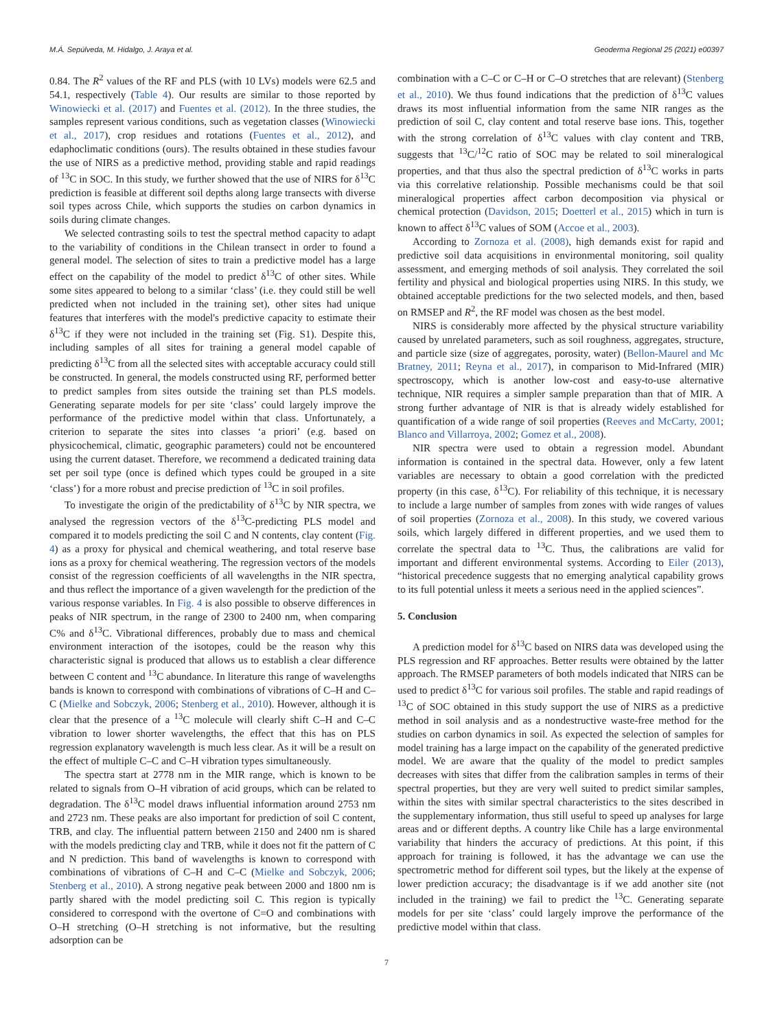M.Á. Sepúlveda, M. Hidalgo, J. Araya et al. Geoderma Regional 25 (2021) e00397
0.84. The R<sup>2</sup> values of the RF and PLS (with 10 LVs) models were 62.5 and 54.1, respectively (Table 4). Our results are similar to those reported by Winowiecki et al. (2017) and Fuentes et al. (2012). In the three studies, the samples represent various conditions, such as vegetation classes (Winowiecki et al., 2017), crop residues and rotations (Fuentes et al., 2012), and edaphoclimatic conditions (ours). The results obtained in these studies favour the use of NIRS as a predictive method, providing stable and rapid readings of <sup>13</sup>C in SOC. In this study, we further showed that the use of NIRS for δ<sup>13</sup>C prediction is feasible at different soil depths along large transects with diverse soil types across Chile, which supports the studies on carbon dynamics in soils during climate changes.
We selected contrasting soils to test the spectral method capacity to adapt to the variability of conditions in the Chilean transect in order to found a general model. The selection of sites to train a predictive model has a large effect on the capability of the model to predict δ<sup>13</sup>C of other sites. While some sites appeared to belong to a similar ‘class’ (i.e. they could still be well predicted when not included in the training set), other sites had unique features that interferes with the model's predictive capacity to estimate their δ<sup>13</sup>C if they were not included in the training set (Fig. S1). Despite this, including samples of all sites for training a general model capable of predicting δ<sup>13</sup>C from all the selected sites with acceptable accuracy could still be constructed. In general, the models constructed using RF, performed better to predict samples from sites outside the training set than PLS models. Generating separate models for per site ‘class’ could largely improve the performance of the predictive model within that class. Unfortunately, a criterion to separate the sites into classes ‘a priori’ (e.g. based on physicochemical, climatic, geographic parameters) could not be encountered using the current dataset. Therefore, we recommend a dedicated training data set per soil type (once is defined which types could be grouped in a site ‘class’) for a more robust and precise prediction of <sup>13</sup>C in soil profiles.
To investigate the origin of the predictability of δ<sup>13</sup>C by NIR spectra, we analysed the regression vectors of the δ<sup>13</sup>C-predicting PLS model and compared it to models predicting the soil C and N contents, clay content (Fig. 4) as a proxy for physical and chemical weathering, and total reserve base ions as a proxy for chemical weathering. The regression vectors of the models consist of the regression coefficients of all wavelengths in the NIR spectra, and thus reflect the importance of a given wavelength for the prediction of the various response variables. In Fig. 4 is also possible to observe differences in peaks of NIR spectrum, in the range of 2300 to 2400 nm, when comparing C% and δ<sup>13</sup>C. Vibrational differences, probably due to mass and chemical environment interaction of the isotopes, could be the reason why this characteristic signal is produced that allows us to establish a clear difference between C content and <sup>13</sup>C abundance. In literature this range of wavelengths bands is known to correspond with combinations of vibrations of C–H and C–C (Mielke and Sobczyk, 2006; Stenberg et al., 2010). However, although it is clear that the presence of a <sup>13</sup>C molecule will clearly shift C–H and C–C vibration to lower shorter wavelengths, the effect that this has on PLS regression explanatory wavelength is much less clear. As it will be a result on the effect of multiple C–C and C–H vibration types simultaneously.
The spectra start at 2778 nm in the MIR range, which is known to be related to signals from O–H vibration of acid groups, which can be related to degradation. The δ<sup>13</sup>C model draws influential information around 2753 nm and 2723 nm. These peaks are also important for prediction of soil C content, TRB, and clay. The influential pattern between 2150 and 2400 nm is shared with the models predicting clay and TRB, while it does not fit the pattern of C and N prediction. This band of wavelengths is known to correspond with combinations of vibrations of C–H and C–C (Mielke and Sobczyk, 2006; Stenberg et al., 2010). A strong negative peak between 2000 and 1800 nm is partly shared with the model predicting soil C. This region is typically considered to correspond with the overtone of C=O and combinations with O–H stretching (O–H stretching is not informative, but the resulting adsorption can be
combination with a C–C or C–H or C–O stretches that are relevant) (Stenberg et al., 2010). We thus found indications that the prediction of δ<sup>13</sup>C values draws its most influential information from the same NIR ranges as the prediction of soil C, clay content and total reserve base ions. This, together with the strong correlation of δ<sup>13</sup>C values with clay content and TRB, suggests that <sup>13</sup>C/<sup>12</sup>C ratio of SOC may be related to soil mineralogical properties, and that thus also the spectral prediction of δ<sup>13</sup>C works in parts via this correlative relationship. Possible mechanisms could be that soil mineralogical properties affect carbon decomposition via physical or chemical protection (Davidson, 2015; Doetterl et al., 2015) which in turn is known to affect δ<sup>13</sup>C values of SOM (Accoe et al., 2003).
According to Zornoza et al. (2008), high demands exist for rapid and predictive soil data acquisitions in environmental monitoring, soil quality assessment, and emerging methods of soil analysis. They correlated the soil fertility and physical and biological properties using NIRS. In this study, we obtained acceptable predictions for the two selected models, and then, based on RMSEP and R<sup>2</sup>, the RF model was chosen as the best model.
NIRS is considerably more affected by the physical structure variability caused by unrelated parameters, such as soil roughness, aggregates, structure, and particle size (size of aggregates, porosity, water) (Bellon-Maurel and Mc Bratney, 2011; Reyna et al., 2017), in comparison to Mid-Infrared (MIR) spectroscopy, which is another low-cost and easy-to-use alternative technique, NIR requires a simpler sample preparation than that of MIR. A strong further advantage of NIR is that is already widely established for quantification of a wide range of soil properties (Reeves and McCarty, 2001; Blanco and Villarroya, 2002; Gomez et al., 2008).
NIR spectra were used to obtain a regression model. Abundant information is contained in the spectral data. However, only a few latent variables are necessary to obtain a good correlation with the predicted property (in this case, δ<sup>13</sup>C). For reliability of this technique, it is necessary to include a large number of samples from zones with wide ranges of values of soil properties (Zornoza et al., 2008). In this study, we covered various soils, which largely differed in different properties, and we used them to correlate the spectral data to <sup>13</sup>C. Thus, the calibrations are valid for important and different environmental systems. According to Eiler (2013), “historical precedence suggests that no emerging analytical capability grows to its full potential unless it meets a serious need in the applied sciences”.
5. Conclusion
A prediction model for δ<sup>13</sup>C based on NIRS data was developed using the PLS regression and RF approaches. Better results were obtained by the latter approach. The RMSEP parameters of both models indicated that NIRS can be used to predict δ<sup>13</sup>C for various soil profiles. The stable and rapid readings of <sup>13</sup>C of SOC obtained in this study support the use of NIRS as a predictive method in soil analysis and as a nondestructive waste-free method for the studies on carbon dynamics in soil. As expected the selection of samples for model training has a large impact on the capability of the generated predictive model. We are aware that the quality of the model to predict samples decreases with sites that differ from the calibration samples in terms of their spectral properties, but they are very well suited to predict similar samples, within the sites with similar spectral characteristics to the sites described in the supplementary information, thus still useful to speed up analyses for large areas and or different depths. A country like Chile has a large environmental variability that hinders the accuracy of predictions. At this point, if this approach for training is followed, it has the advantage we can use the spectrometric method for different soil types, but the likely at the expense of lower prediction accuracy; the disadvantage is if we add another site (not included in the training) we fail to predict the <sup>13</sup>C. Generating separate models for per site ‘class’ could largely improve the performance of the predictive model within that class.
7